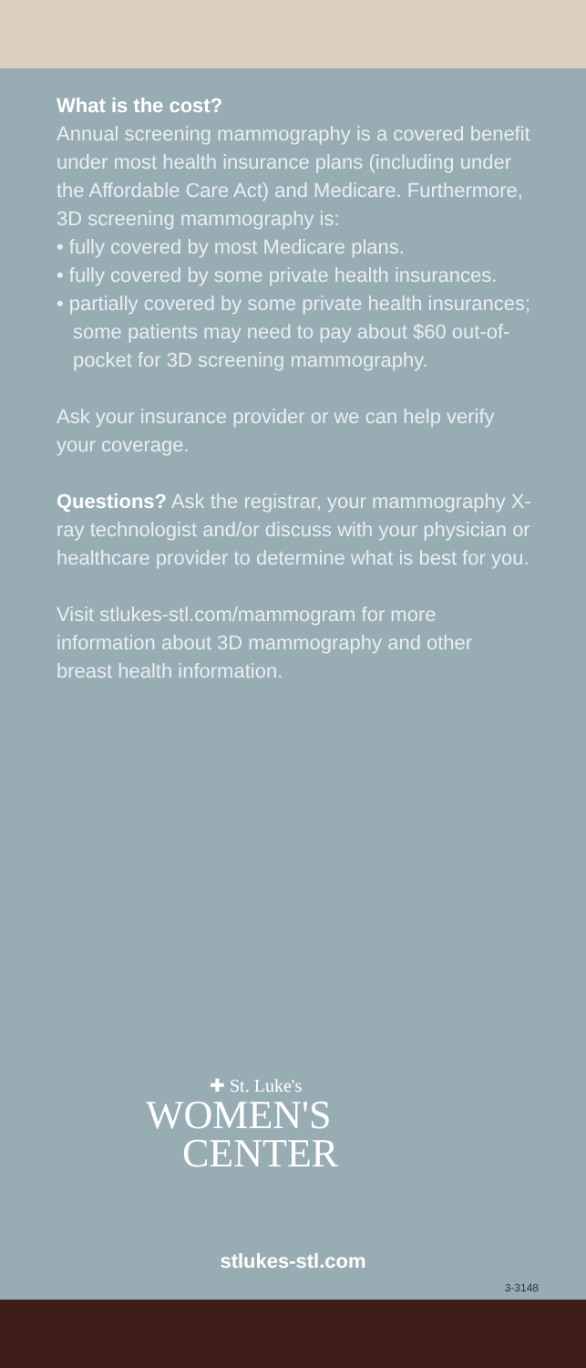What is the cost?
Annual screening mammography is a covered benefit under most health insurance plans (including under the Affordable Care Act) and Medicare. Furthermore, 3D screening mammography is:
• fully covered by most Medicare plans.
• fully covered by some private health insurances.
• partially covered by some private health insurances; some patients may need to pay about $60 out-of-pocket for 3D screening mammography.
Ask your insurance provider or we can help verify your coverage.
Questions? Ask the registrar, your mammography X-ray technologist and/or discuss with your physician or healthcare provider to determine what is best for you.
Visit stlukes-stl.com/mammogram for more information about 3D mammography and other breast health information.
✚ St. Luke's
WOMEN'S
CENTER
stlukes-stl.com
3-3148